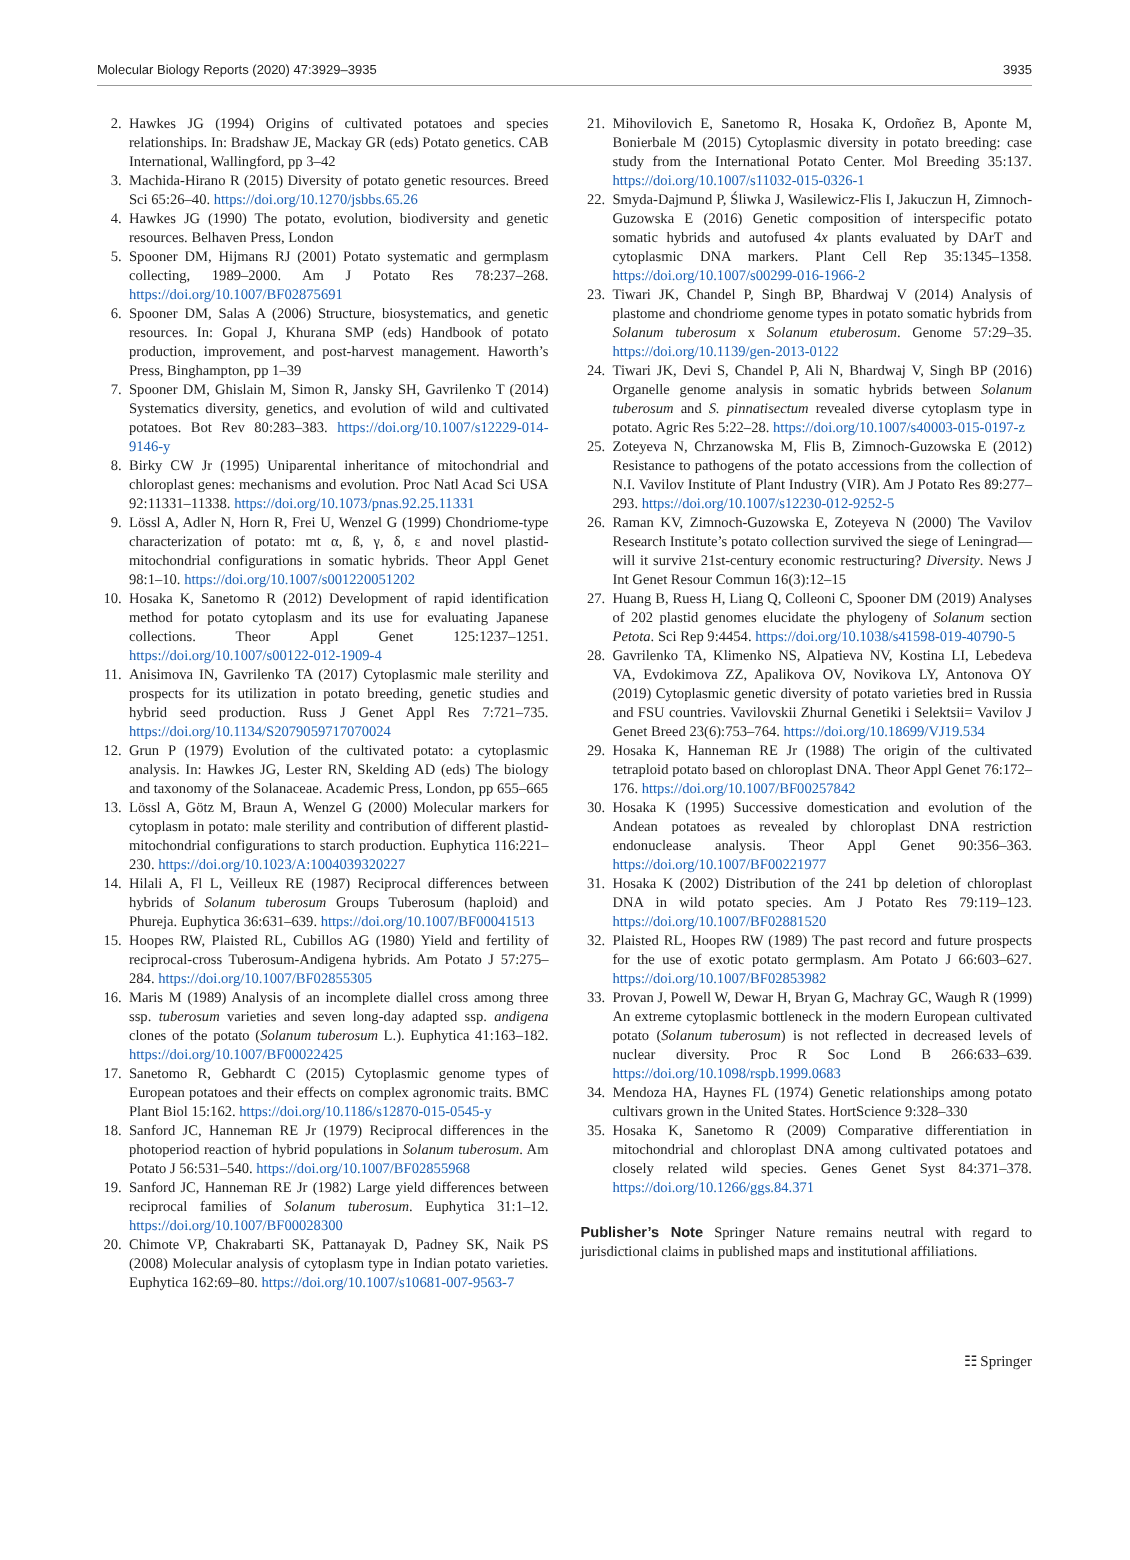Molecular Biology Reports (2020) 47:3929–3935 3935
2. Hawkes JG (1994) Origins of cultivated potatoes and species relationships. In: Bradshaw JE, Mackay GR (eds) Potato genetics. CAB International, Wallingford, pp 3–42
3. Machida-Hirano R (2015) Diversity of potato genetic resources. Breed Sci 65:26–40. https://doi.org/10.1270/jsbbs.65.26
4. Hawkes JG (1990) The potato, evolution, biodiversity and genetic resources. Belhaven Press, London
5. Spooner DM, Hijmans RJ (2001) Potato systematic and germplasm collecting, 1989–2000. Am J Potato Res 78:237–268. https://doi.org/10.1007/BF02875691
6. Spooner DM, Salas A (2006) Structure, biosystematics, and genetic resources. In: Gopal J, Khurana SMP (eds) Handbook of potato production, improvement, and post-harvest management. Haworth’s Press, Binghampton, pp 1–39
7. Spooner DM, Ghislain M, Simon R, Jansky SH, Gavrilenko T (2014) Systematics diversity, genetics, and evolution of wild and cultivated potatoes. Bot Rev 80:283–383. https://doi.org/10.1007/s12229-014-9146-y
8. Birky CW Jr (1995) Uniparental inheritance of mitochondrial and chloroplast genes: mechanisms and evolution. Proc Natl Acad Sci USA 92:11331–11338. https://doi.org/10.1073/pnas.92.25.11331
9. Lössl A, Adler N, Horn R, Frei U, Wenzel G (1999) Chondriome-type characterization of potato: mt α, ß, γ, δ, ε and novel plastid-mitochondrial configurations in somatic hybrids. Theor Appl Genet 98:1–10. https://doi.org/10.1007/s001220051202
10. Hosaka K, Sanetomo R (2012) Development of rapid identification method for potato cytoplasm and its use for evaluating Japanese collections. Theor Appl Genet 125:1237–1251. https://doi.org/10.1007/s00122-012-1909-4
11. Anisimova IN, Gavrilenko TA (2017) Cytoplasmic male sterility and prospects for its utilization in potato breeding, genetic studies and hybrid seed production. Russ J Genet Appl Res 7:721–735. https://doi.org/10.1134/S2079059717070024
12. Grun P (1979) Evolution of the cultivated potato: a cytoplasmic analysis. In: Hawkes JG, Lester RN, Skelding AD (eds) The biology and taxonomy of the Solanaceae. Academic Press, London, pp 655–665
13. Lössl A, Götz M, Braun A, Wenzel G (2000) Molecular markers for cytoplasm in potato: male sterility and contribution of different plastid-mitochondrial configurations to starch production. Euphytica 116:221–230. https://doi.org/10.1023/A:1004039320227
14. Hilali A, Fl L, Veilleux RE (1987) Reciprocal differences between hybrids of Solanum tuberosum Groups Tuberosum (haploid) and Phureja. Euphytica 36:631–639. https://doi.org/10.1007/BF00041513
15. Hoopes RW, Plaisted RL, Cubillos AG (1980) Yield and fertility of reciprocal-cross Tuberosum-Andigena hybrids. Am Potato J 57:275–284. https://doi.org/10.1007/BF02855305
16. Maris M (1989) Analysis of an incomplete diallel cross among three ssp. tuberosum varieties and seven long-day adapted ssp. andigena clones of the potato (Solanum tuberosum L.). Euphytica 41:163–182. https://doi.org/10.1007/BF00022425
17. Sanetomo R, Gebhardt C (2015) Cytoplasmic genome types of European potatoes and their effects on complex agronomic traits. BMC Plant Biol 15:162. https://doi.org/10.1186/s12870-015-0545-y
18. Sanford JC, Hanneman RE Jr (1979) Reciprocal differences in the photoperiod reaction of hybrid populations in Solanum tuberosum. Am Potato J 56:531–540. https://doi.org/10.1007/BF02855968
19. Sanford JC, Hanneman RE Jr (1982) Large yield differences between reciprocal families of Solanum tuberosum. Euphytica 31:1–12. https://doi.org/10.1007/BF00028300
20. Chimote VP, Chakrabarti SK, Pattanayak D, Padney SK, Naik PS (2008) Molecular analysis of cytoplasm type in Indian potato varieties. Euphytica 162:69–80. https://doi.org/10.1007/s10681-007-9563-7
21. Mihovilovich E, Sanetomo R, Hosaka K, Ordoñez B, Aponte M, Bonierbale M (2015) Cytoplasmic diversity in potato breeding: case study from the International Potato Center. Mol Breeding 35:137. https://doi.org/10.1007/s11032-015-0326-1
22. Smyda-Dajmund P, Śliwka J, Wasilewicz-Flis I, Jakuczun H, Zimnoch-Guzowska E (2016) Genetic composition of interspecific potato somatic hybrids and autofused 4x plants evaluated by DArT and cytoplasmic DNA markers. Plant Cell Rep 35:1345–1358. https://doi.org/10.1007/s00299-016-1966-2
23. Tiwari JK, Chandel P, Singh BP, Bhardwaj V (2014) Analysis of plastome and chondriome genome types in potato somatic hybrids from Solanum tuberosum x Solanum etuberosum. Genome 57:29–35. https://doi.org/10.1139/gen-2013-0122
24. Tiwari JK, Devi S, Chandel P, Ali N, Bhardwaj V, Singh BP (2016) Organelle genome analysis in somatic hybrids between Solanum tuberosum and S. pinnatisectum revealed diverse cytoplasm type in potato. Agric Res 5:22–28. https://doi.org/10.1007/s40003-015-0197-z
25. Zoteyeva N, Chrzanowska M, Flis B, Zimnoch-Guzowska E (2012) Resistance to pathogens of the potato accessions from the collection of N.I. Vavilov Institute of Plant Industry (VIR). Am J Potato Res 89:277–293. https://doi.org/10.1007/s12230-012-9252-5
26. Raman KV, Zimnoch-Guzowska E, Zoteyeva N (2000) The Vavilov Research Institute’s potato collection survived the siege of Leningrad—will it survive 21st-century economic restructuring? Diversity. News J Int Genet Resour Commun 16(3):12–15
27. Huang B, Ruess H, Liang Q, Colleoni C, Spooner DM (2019) Analyses of 202 plastid genomes elucidate the phylogeny of Solanum section Petota. Sci Rep 9:4454. https://doi.org/10.1038/s41598-019-40790-5
28. Gavrilenko TA, Klimenko NS, Alpatieva NV, Kostina LI, Lebedeva VA, Evdokimova ZZ, Apalikova OV, Novikova LY, Antonova OY (2019) Cytoplasmic genetic diversity of potato varieties bred in Russia and FSU countries. Vavilovskii Zhurnal Genetiki i Selektsii= Vavilov J Genet Breed 23(6):753–764. https://doi.org/10.18699/VJ19.534
29. Hosaka K, Hanneman RE Jr (1988) The origin of the cultivated tetraploid potato based on chloroplast DNA. Theor Appl Genet 76:172–176. https://doi.org/10.1007/BF00257842
30. Hosaka K (1995) Successive domestication and evolution of the Andean potatoes as revealed by chloroplast DNA restriction endonuclease analysis. Theor Appl Genet 90:356–363. https://doi.org/10.1007/BF00221977
31. Hosaka K (2002) Distribution of the 241 bp deletion of chloroplast DNA in wild potato species. Am J Potato Res 79:119–123. https://doi.org/10.1007/BF02881520
32. Plaisted RL, Hoopes RW (1989) The past record and future prospects for the use of exotic potato germplasm. Am Potato J 66:603–627. https://doi.org/10.1007/BF02853982
33. Provan J, Powell W, Dewar H, Bryan G, Machray GC, Waugh R (1999) An extreme cytoplasmic bottleneck in the modern European cultivated potato (Solanum tuberosum) is not reflected in decreased levels of nuclear diversity. Proc R Soc Lond B 266:633–639. https://doi.org/10.1098/rspb.1999.0683
34. Mendoza HA, Haynes FL (1974) Genetic relationships among potato cultivars grown in the United States. HortScience 9:328–330
35. Hosaka K, Sanetomo R (2009) Comparative differentiation in mitochondrial and chloroplast DNA among cultivated potatoes and closely related wild species. Genes Genet Syst 84:371–378. https://doi.org/10.1266/ggs.84.371
Publisher’s Note Springer Nature remains neutral with regard to jurisdictional claims in published maps and institutional affiliations.
☷ Springer